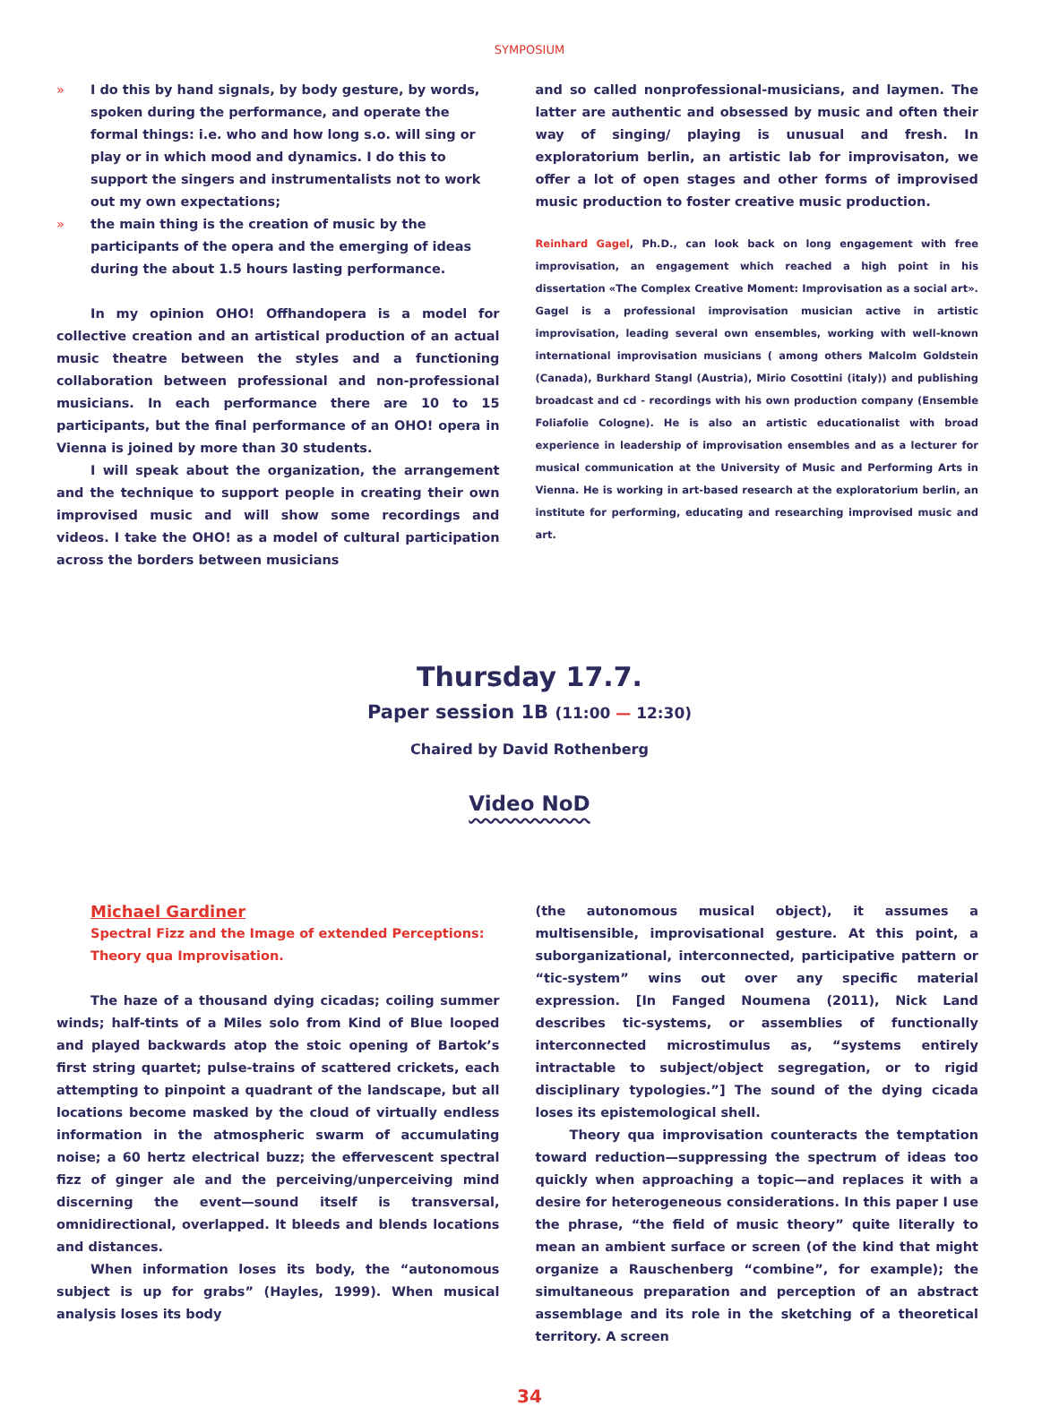SYMPOSIUM
» I do this by hand signals, by body gesture, by words, spoken during the performance, and operate the formal things: i.e. who and how long s.o. will sing or play or in which mood and dynamics. I do this to support the singers and instrumentalists not to work out my own expectations;
» the main thing is the creation of music by the participants of the opera and the emerging of ideas during the about 1.5 hours lasting performance.
In my opinion OHO! Offhandopera is a model for collective creation and an artistical production of an actual music theatre between the styles and a functioning collaboration between professional and non-professional musicians. In each performance there are 10 to 15 participants, but the final performance of an OHO! opera in Vienna is joined by more than 30 students.
I will speak about the organization, the arrangement and the technique to support people in creating their own improvised music and will show some recordings and videos. I take the OHO! as a model of cultural participation across the borders between musicians
and so called nonprofessional-musicians, and laymen. The latter are authentic and obsessed by music and often their way of singing/ playing is unusual and fresh. In exploratorium berlin, an artistic lab for improvisaton, we offer a lot of open stages and other forms of improvised music production to foster creative music production.
Reinhard Gagel, Ph.D., can look back on long engagement with free improvisation, an engagement which reached a high point in his dissertation «The Complex Creative Moment: Improvisation as a social art». Gagel is a professional improvisation musician active in artistic improvisation, leading several own ensembles, working with well-known international improvisation musicians ( among others Malcolm Goldstein (Canada), Burkhard Stangl (Austria), Mirio Cosottini (italy)) and publishing broadcast and cd - recordings with his own production company (Ensemble Foliafolie Cologne). He is also an artistic educationalist with broad experience in leadership of improvisation ensembles and as a lecturer for musical communication at the University of Music and Performing Arts in Vienna. He is working in art-based research at the exploratorium berlin, an institute for performing, educating and researching improvised music and art.
Thursday 17.7.
Paper session 1B (11:00 — 12:30)
Chaired by David Rothenberg
Video NoD
Michael Gardiner
Spectral Fizz and the Image of extended Perceptions:
Theory qua Improvisation.
The haze of a thousand dying cicadas; coiling summer winds; half-tints of a Miles solo from Kind of Blue looped and played backwards atop the stoic opening of Bartok’s first string quartet; pulse-trains of scattered crickets, each attempting to pinpoint a quadrant of the landscape, but all locations become masked by the cloud of virtually endless information in the atmospheric swarm of accumulating noise; a 60 hertz electrical buzz; the effervescent spectral fizz of ginger ale and the perceiving/unperceiving mind discerning the event—sound itself is transversal, omnidirectional, overlapped. It bleeds and blends locations and distances.
When information loses its body, the “autonomous subject is up for grabs” (Hayles, 1999). When musical analysis loses its body
(the autonomous musical object), it assumes a multisensible, improvisational gesture. At this point, a suborganizational, interconnected, participative pattern or “tic-system” wins out over any specific material expression. [In Fanged Noumena (2011), Nick Land describes tic-systems, or assemblies of functionally interconnected microstimulus as, “systems entirely intractable to subject/object segregation, or to rigid disciplinary typologies.”] The sound of the dying cicada loses its epistemological shell.
Theory qua improvisation counteracts the temptation toward reduction—suppressing the spectrum of ideas too quickly when approaching a topic—and replaces it with a desire for heterogeneous considerations. In this paper I use the phrase, “the field of music theory” quite literally to mean an ambient surface or screen (of the kind that might organize a Rauschenberg “combine”, for example); the simultaneous preparation and perception of an abstract assemblage and its role in the sketching of a theoretical territory. A screen
34